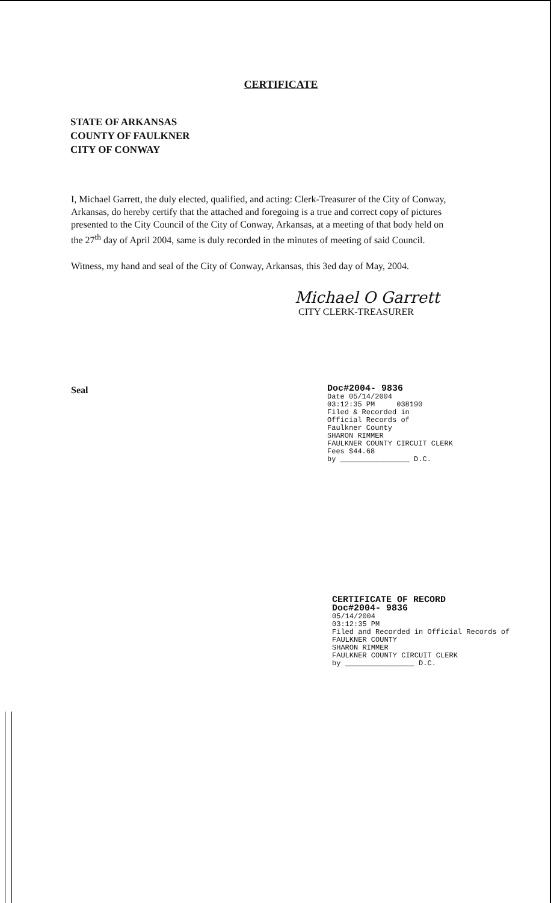CERTIFICATE
STATE OF ARKANSAS
COUNTY OF FAULKNER
CITY OF CONWAY
I, Michael Garrett, the duly elected, qualified, and acting: Clerk-Treasurer of the City of Conway, Arkansas, do hereby certify that the attached and foregoing is a true and correct copy of pictures presented to the City Council of the City of Conway, Arkansas, at a meeting of that body held on the 27<sup>th</sup> day of April 2004, same is duly recorded in the minutes of meeting of said Council.
Witness, my hand and seal of the City of Conway, Arkansas, this 3ed day of May, 2004.
Michael O Garrett
CITY CLERK-TREASURER
Seal
Doc#2004- 9836
Date 05/14/2004
03:12:35 PM 038190
Filed & Recorded in
Official Records of
Faulkner County
SHARON RIMMER
FAULKNER COUNTY CIRCUIT CLERK
Fees $44.68
by ________________ D.C.
CERTIFICATE OF RECORD
Doc#2004- 9836
05/14/2004
03:12:35 PM
Filed and Recorded in Official Records of
FAULKNER COUNTY
SHARON RIMMER
FAULKNER COUNTY CIRCUIT CLERK
by ________________ D.C.